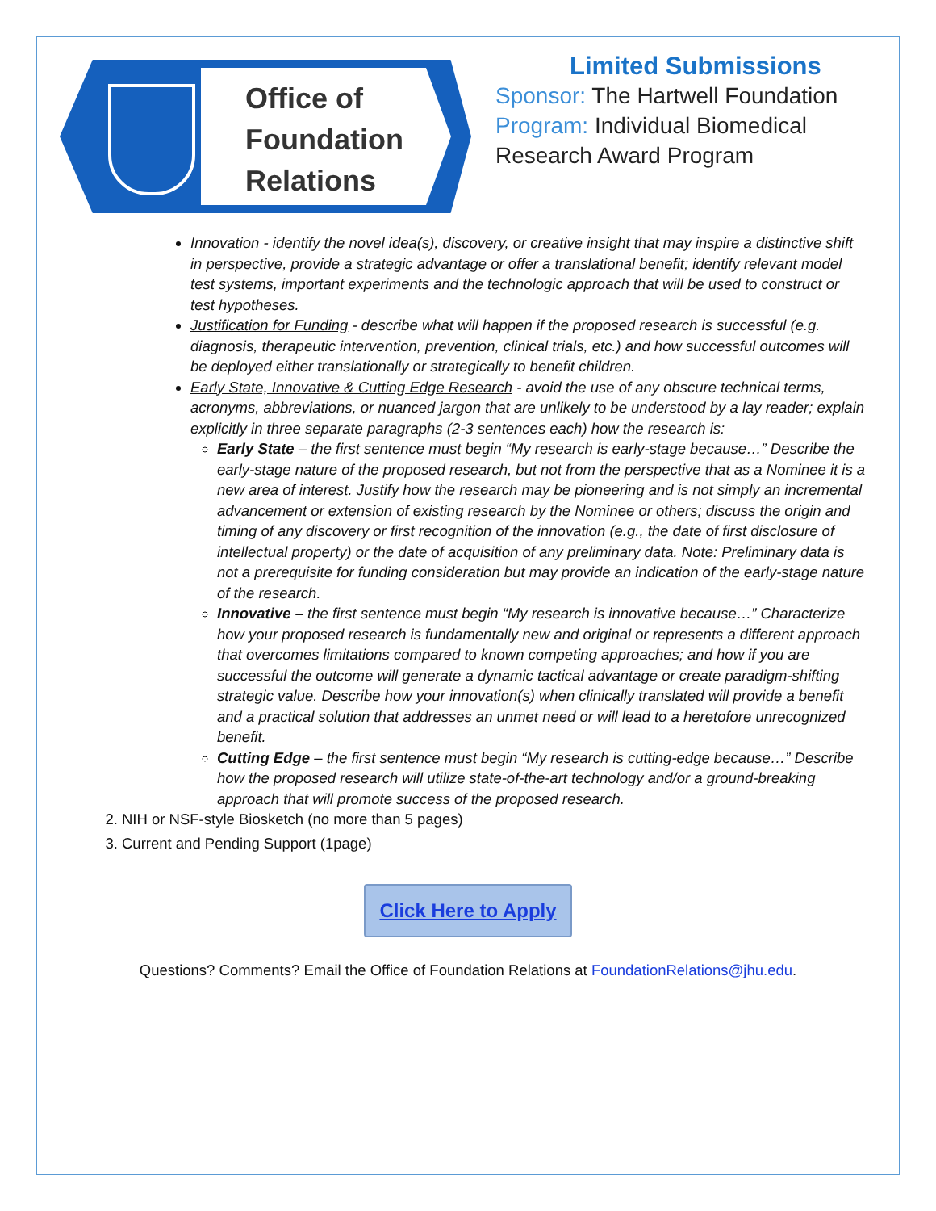Office of
Foundation
Relations
Limited Submissions
Sponsor: The Hartwell Foundation
Program: Individual Biomedical
Research Award Program
Innovation - identify the novel idea(s), discovery, or creative insight that may inspire a distinctive shift in perspective, provide a strategic advantage or offer a translational benefit; identify relevant model test systems, important experiments and the technologic approach that will be used to construct or test hypotheses.
Justification for Funding - describe what will happen if the proposed research is successful (e.g. diagnosis, therapeutic intervention, prevention, clinical trials, etc.) and how successful outcomes will be deployed either translationally or strategically to benefit children.
Early State, Innovative & Cutting Edge Research - avoid the use of any obscure technical terms, acronyms, abbreviations, or nuanced jargon that are unlikely to be understood by a lay reader; explain explicitly in three separate paragraphs (2-3 sentences each) how the research is:
Early State – the first sentence must begin “My research is early-stage because…” Describe the early-stage nature of the proposed research, but not from the perspective that as a Nominee it is a new area of interest. Justify how the research may be pioneering and is not simply an incremental advancement or extension of existing research by the Nominee or others; discuss the origin and timing of any discovery or first recognition of the innovation (e.g., the date of first disclosure of intellectual property) or the date of acquisition of any preliminary data. Note: Preliminary data is not a prerequisite for funding consideration but may provide an indication of the early-stage nature of the research.
Innovative – the first sentence must begin “My research is innovative because…” Characterize how your proposed research is fundamentally new and original or represents a different approach that overcomes limitations compared to known competing approaches; and how if you are successful the outcome will generate a dynamic tactical advantage or create paradigm-shifting strategic value. Describe how your innovation(s) when clinically translated will provide a benefit and a practical solution that addresses an unmet need or will lead to a heretofore unrecognized benefit.
Cutting Edge – the first sentence must begin “My research is cutting-edge because…” Describe how the proposed research will utilize state-of-the-art technology and/or a ground-breaking approach that will promote success of the proposed research.
2. NIH or NSF-style Biosketch (no more than 5 pages)
3. Current and Pending Support (1page)
Click Here to Apply
Questions? Comments? Email the Office of Foundation Relations at FoundationRelations@jhu.edu.